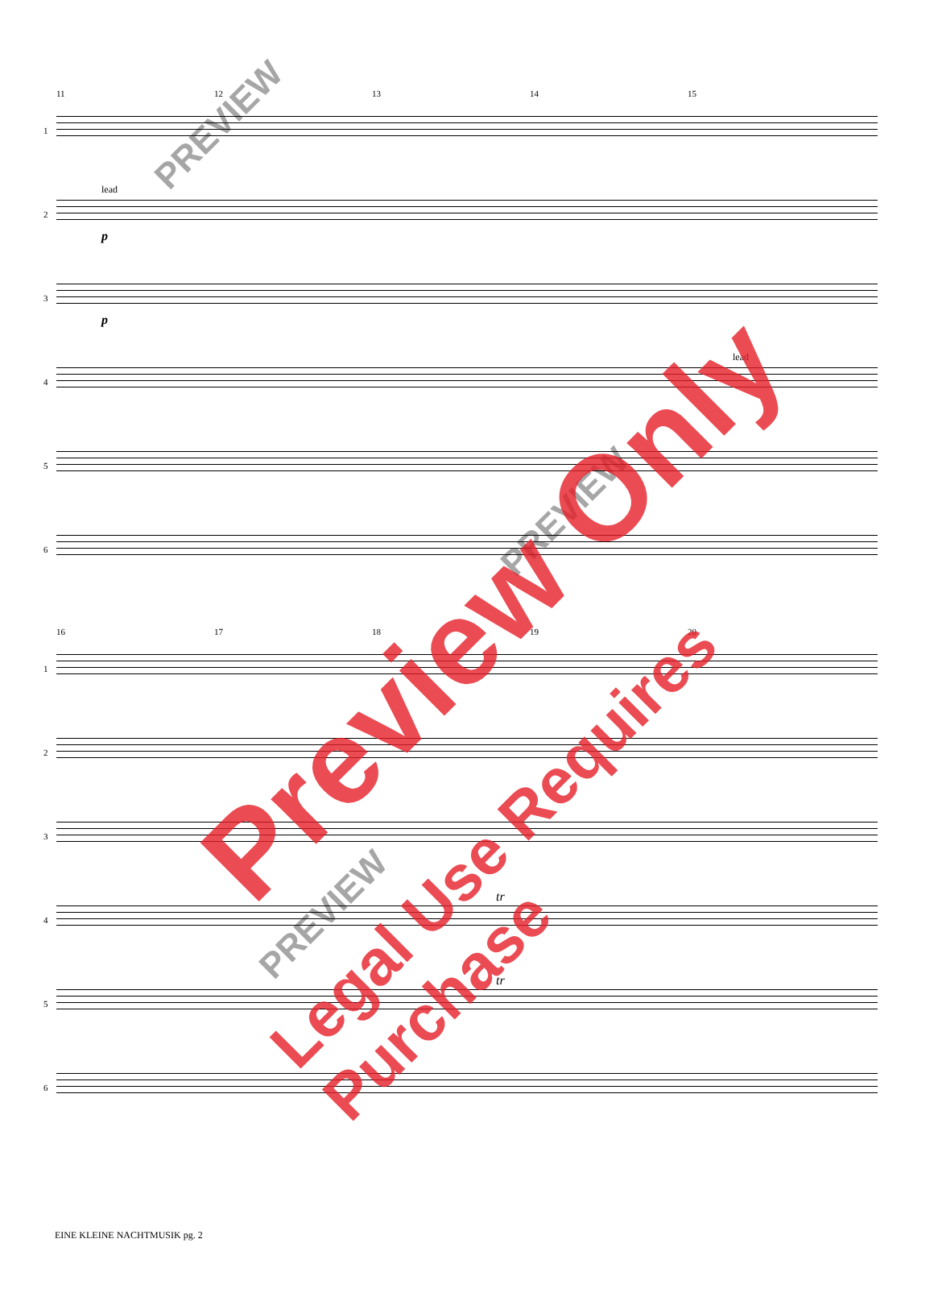11 12 13 14 15
1
2
lead
p
3
p
4
lead
5
6
16 17 18 19 20
1
2
3
4
tr
5
tr
6
EINE KLEINE NACHTMUSIK pg. 2
PREVIEW
PREVIEW
PREVIEW
Preview Only
Legal Use Requires Purchase